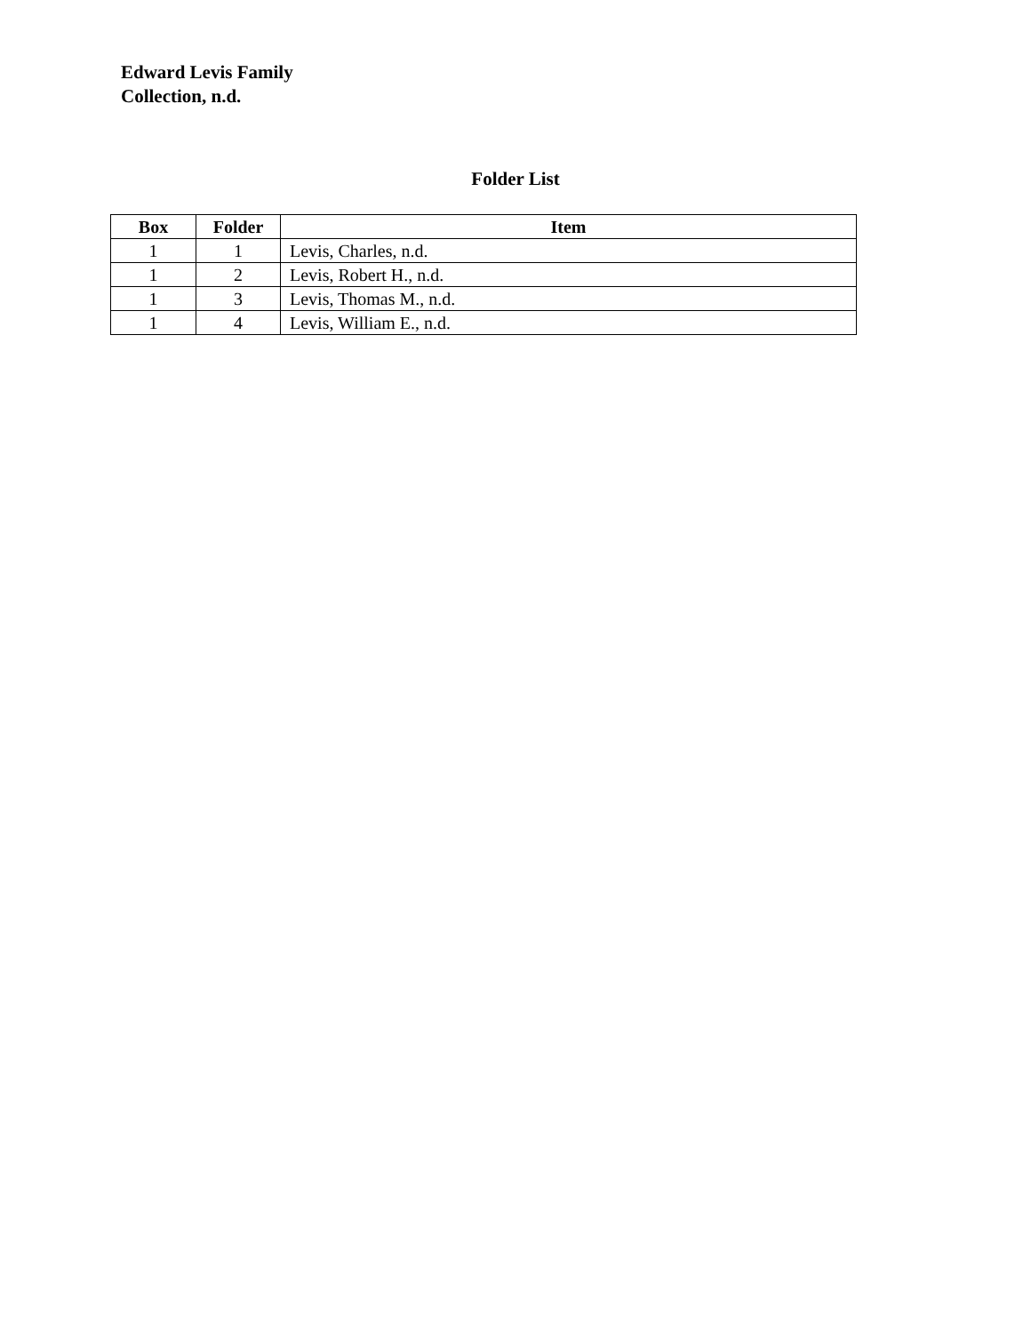Edward Levis Family
Collection, n.d.
Folder List
| Box | Folder | Item |
| --- | --- | --- |
| 1 | 1 | Levis, Charles, n.d. |
| 1 | 2 | Levis, Robert H., n.d. |
| 1 | 3 | Levis, Thomas M., n.d. |
| 1 | 4 | Levis, William E., n.d. |